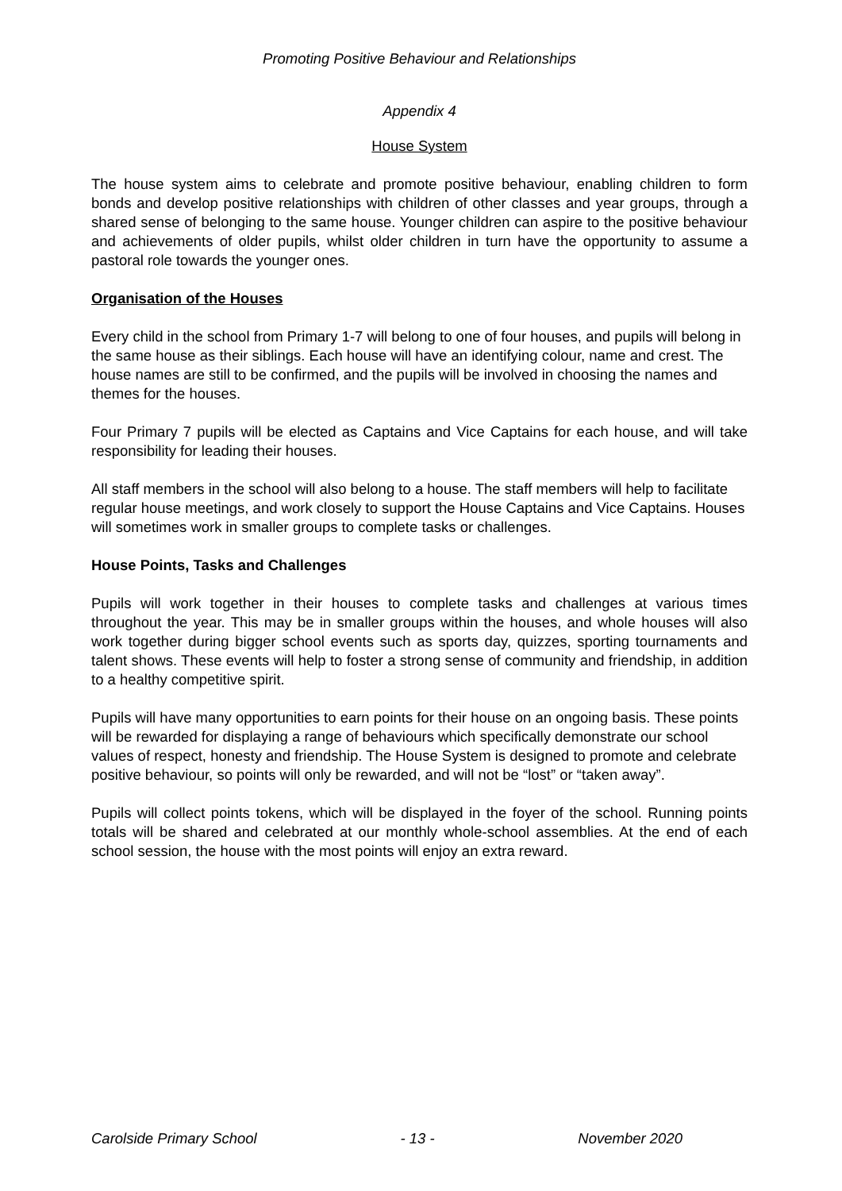Promoting Positive Behaviour and Relationships
Appendix 4
House System
The house system aims to celebrate and promote positive behaviour, enabling children to form bonds and develop positive relationships with children of other classes and year groups, through a shared sense of belonging to the same house. Younger children can aspire to the positive behaviour and achievements of older pupils, whilst older children in turn have the opportunity to assume a pastoral role towards the younger ones.
Organisation of the Houses
Every child in the school from Primary 1-7 will belong to one of four houses, and pupils will belong in the same house as their siblings. Each house will have an identifying colour, name and crest. The house names are still to be confirmed, and the pupils will be involved in choosing the names and themes for the houses.
Four Primary 7 pupils will be elected as Captains and Vice Captains for each house, and will take responsibility for leading their houses.
All staff members in the school will also belong to a house. The staff members will help to facilitate regular house meetings, and work closely to support the House Captains and Vice Captains. Houses will sometimes work in smaller groups to complete tasks or challenges.
House Points, Tasks and Challenges
Pupils will work together in their houses to complete tasks and challenges at various times throughout the year. This may be in smaller groups within the houses, and whole houses will also work together during bigger school events such as sports day, quizzes, sporting tournaments and talent shows. These events will help to foster a strong sense of community and friendship, in addition to a healthy competitive spirit.
Pupils will have many opportunities to earn points for their house on an ongoing basis. These points will be rewarded for displaying a range of behaviours which specifically demonstrate our school values of respect, honesty and friendship. The House System is designed to promote and celebrate positive behaviour, so points will only be rewarded, and will not be “lost” or “taken away”.
Pupils will collect points tokens, which will be displayed in the foyer of the school. Running points totals will be shared and celebrated at our monthly whole-school assemblies. At the end of each school session, the house with the most points will enjoy an extra reward.
Carolside Primary School - 13 - November 2020